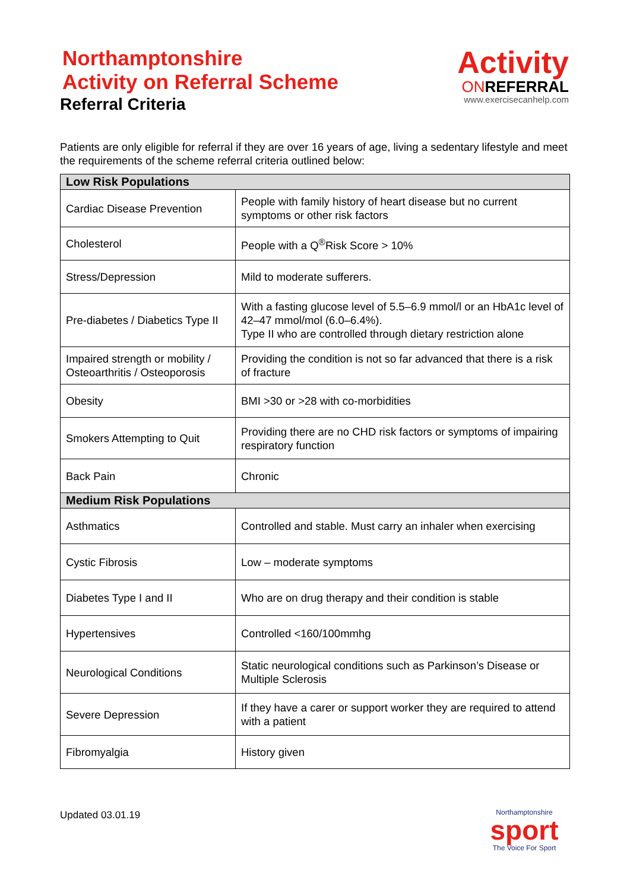Northamptonshire
Activity on Referral Scheme
Referral Criteria
Activity
ONREFERRAL
www.exercisecanhelp.com
Patients are only eligible for referral if they are over 16 years of age, living a sedentary lifestyle and meet the requirements of the scheme referral criteria outlined below:
| Low Risk Populations | |
| --- | --- |
| Cardiac Disease Prevention | People with family history of heart disease but no current symptoms or other risk factors |
| Cholesterol | People with a Q<sup>®</sup>Risk Score > 10% |
| Stress/Depression | Mild to moderate sufferers. |
| Pre-diabetes / Diabetics Type II | With a fasting glucose level of 5.5–6.9 mmol/l or an HbA1c level of 42–47 mmol/mol (6.0–6.4%). Type II who are controlled through dietary restriction alone |
| Impaired strength or mobility / Osteoarthritis / Osteoporosis | Providing the condition is not so far advanced that there is a risk of fracture |
| Obesity | BMI >30 or >28 with co-morbidities |
| Smokers Attempting to Quit | Providing there are no CHD risk factors or symptoms of impairing respiratory function |
| Back Pain | Chronic |
| Medium Risk Populations | |
| Asthmatics | Controlled and stable. Must carry an inhaler when exercising |
| Cystic Fibrosis | Low – moderate symptoms |
| Diabetes Type I and II | Who are on drug therapy and their condition is stable |
| Hypertensives | Controlled <160/100mmhg |
| Neurological Conditions | Static neurological conditions such as Parkinson’s Disease or Multiple Sclerosis |
| Severe Depression | If they have a carer or support worker they are required to attend with a patient |
| Fibromyalgia | History given |
Updated 03.01.19
Northamptonshire
sport
The Voice For Sport